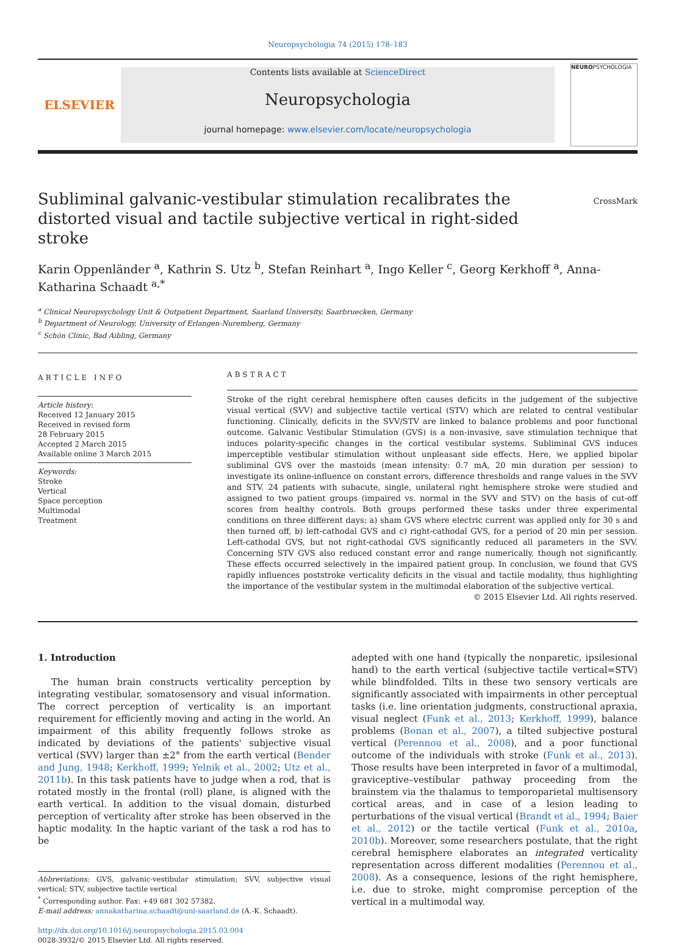Neuropsychologia 74 (2015) 178–183
ELSEVIER
Contents lists available at ScienceDirect
Neuropsychologia
journal homepage: www.elsevier.com/locate/neuropsychologia
NEUROPSYCHOLOGIA
Subliminal galvanic-vestibular stimulation recalibrates the distorted visual and tactile subjective vertical in right-sided stroke
CrossMark
Karin Oppenländer <sup>a</sup>, Kathrin S. Utz <sup>b</sup>, Stefan Reinhart <sup>a</sup>, Ingo Keller <sup>c</sup>, Georg Kerkhoff <sup>a</sup>, Anna-Katharina Schaadt <sup>a,*</sup>
<sup>a</sup> Clinical Neuropsychology Unit & Outpatient Department, Saarland University, Saarbruecken, Germany
<sup>b</sup> Department of Neurology, University of Erlangen-Nuremberg, Germany
<sup>c</sup> Schön Clinic, Bad Aibling, Germany
ARTICLE INFO
Article history:
Received 12 January 2015
Received in revised form
28 February 2015
Accepted 2 March 2015
Available online 3 March 2015
Keywords:
Stroke
Vertical
Space perception
Multimodal
Treatment
ABSTRACT
Stroke of the right cerebral hemisphere often causes deficits in the judgement of the subjective visual vertical (SVV) and subjective tactile vertical (STV) which are related to central vestibular functioning. Clinically, deficits in the SVV/STV are linked to balance problems and poor functional outcome. Galvanic Vestibular Stimulation (GVS) is a non-invasive, save stimulation technique that induces polarity-specific changes in the cortical vestibular systems. Subliminal GVS induces imperceptible vestibular stimulation without unpleasant side effects. Here, we applied bipolar subliminal GVS over the mastoids (mean intensity: 0.7 mA, 20 min duration per session) to investigate its online-influence on constant errors, difference thresholds and range values in the SVV and STV. 24 patients with subacute, single, unilateral right hemisphere stroke were studied and assigned to two patient groups (impaired vs. normal in the SVV and STV) on the basis of cut-off scores from healthy controls. Both groups performed these tasks under three experimental conditions on three different days: a) sham GVS where electric current was applied only for 30 s and then turned off, b) left-cathodal GVS and c) right-cathodal GVS, for a period of 20 min per session. Left-cathodal GVS, but not right-cathodal GVS significantly reduced all parameters in the SVV. Concerning STV GVS also reduced constant error and range numerically, though not significantly. These effects occurred selectively in the impaired patient group. In conclusion, we found that GVS rapidly influences poststroke verticality deficits in the visual and tactile modality, thus highlighting the importance of the vestibular system in the multimodal elaboration of the subjective vertical.
© 2015 Elsevier Ltd. All rights reserved.
1. Introduction
The human brain constructs verticality perception by integrating vestibular, somatosensory and visual information. The correct perception of verticality is an important requirement for efficiently moving and acting in the world. An impairment of this ability frequently follows stroke as indicated by deviations of the patients' subjective visual vertical (SVV) larger than ±2° from the earth vertical (Bender and Jung, 1948; Kerkhoff, 1999; Yelnik et al., 2002; Utz et al., 2011b). In this task patients have to judge when a rod, that is rotated mostly in the frontal (roll) plane, is aligned with the earth vertical. In addition to the visual domain, disturbed perception of verticality after stroke has been observed in the haptic modality. In the haptic variant of the task a rod has to be
Abbreviations: GVS, galvanic-vestibular stimulation; SVV, subjective visual vertical; STV, subjective tactile vertical
<sup>*</sup> Corresponding author. Fax: +49 681 302 57382.
E-mail address: annakatharina.schaadt@uni-saarland.de (A.-K. Schaadt).
http://dx.doi.org/10.1016/j.neuropsychologia.2015.03.004
0028-3932/© 2015 Elsevier Ltd. All rights reserved.
adepted with one hand (typically the nonparetic, ipsilesional hand) to the earth vertical (subjective tactile vertical=STV) while blindfolded. Tilts in these two sensory verticals are significantly associated with impairments in other perceptual tasks (i.e. line orientation judgments, constructional apraxia, visual neglect (Funk et al., 2013; Kerkhoff, 1999), balance problems (Bonan et al., 2007), a tilted subjective postural vertical (Perennou et al., 2008), and a poor functional outcome of the individuals with stroke (Funk et al., 2013). Those results have been interpreted in favor of a multimodal, graviceptive–vestibular pathway proceeding from the brainstem via the thalamus to temporoparietal multisensory cortical areas, and in case of a lesion leading to perturbations of the visual vertical (Brandt et al., 1994; Baier et al., 2012) or the tactile vertical (Funk et al., 2010a, 2010b). Moreover, some researchers postulate, that the right cerebral hemisphere elaborates an integrated verticality representation across different modalities (Perennou et al., 2008). As a consequence, lesions of the right hemisphere, i.e. due to stroke, might compromise perception of the vertical in a multimodal way.